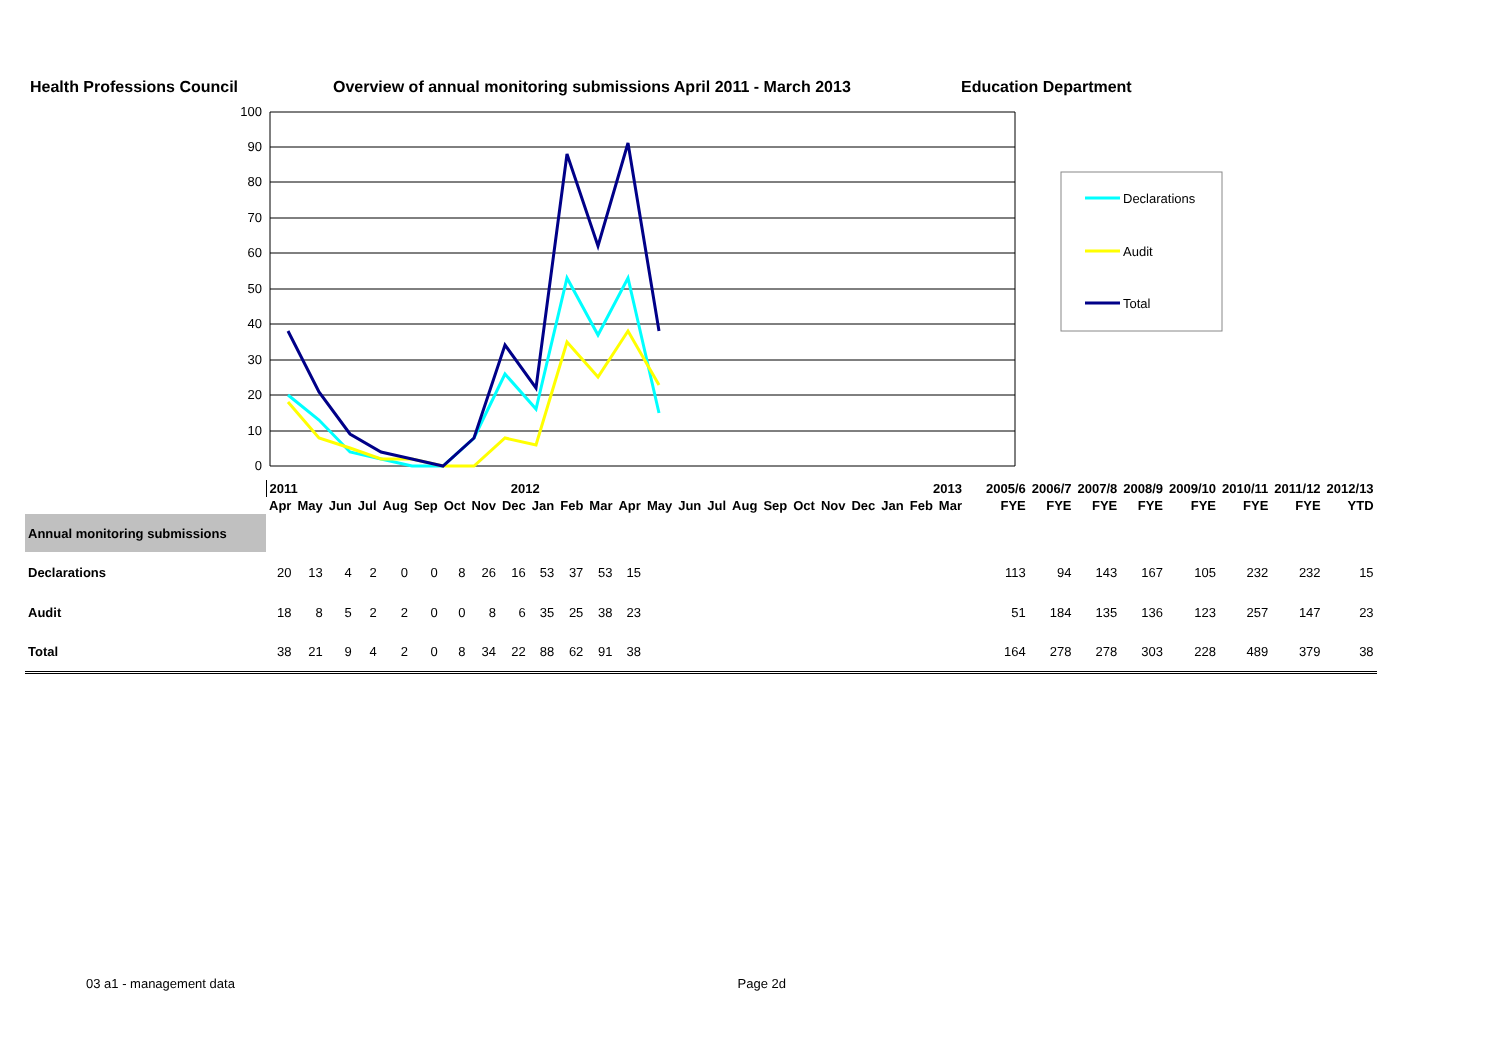Health Professions Council Overview of annual monitoring submissions April 2011 - March 2013 Education Department
100
90
80
70
60
50
40
30
20
10
0
Declarations
Audit
Total
| | 2011 2012 | | | | | | | | | | | | 2013 | | | | | | | | | | | | | 2005/6 | 2006/7 | 2007/8 | 2008/9 | 2009/10 | 2010/11 | 2011/12 | 2012/13 |
| | Apr | May | Jun | Jul | Aug | Sep | Oct | Nov | Dec | Jan | Feb | Mar | Apr | May | Jun | Jul | Aug | Sep | Oct | Nov | Dec | Jan | Feb | Mar | | FYE | FYE | FYE | FYE | FYE | FYE | FYE | YTD |
| Annual monitoring submissions | | | | | | | | | | | | | | | | | | | | | | | | | | | | | | | | | |
| Declarations | 20 | 13 | 4 | 2 | 0 | 0 | 8 | 26 | 16 | 53 | 37 | 53 | 15 | | | | | | | | | | | | | 113 | 94 | 143 | 167 | 105 | 232 | 232 | 15 |
| Audit | 18 | 8 | 5 | 2 | 2 | 0 | 0 | 8 | 6 | 35 | 25 | 38 | 23 | | | | | | | | | | | | | 51 | 184 | 135 | 136 | 123 | 257 | 147 | 23 |
| Total | 38 | 21 | 9 | 4 | 2 | 0 | 8 | 34 | 22 | 88 | 62 | 91 | 38 | | | | | | | | | | | | | 164 | 278 | 278 | 303 | 228 | 489 | 379 | 38 |
03 a1 - management data Page 2d